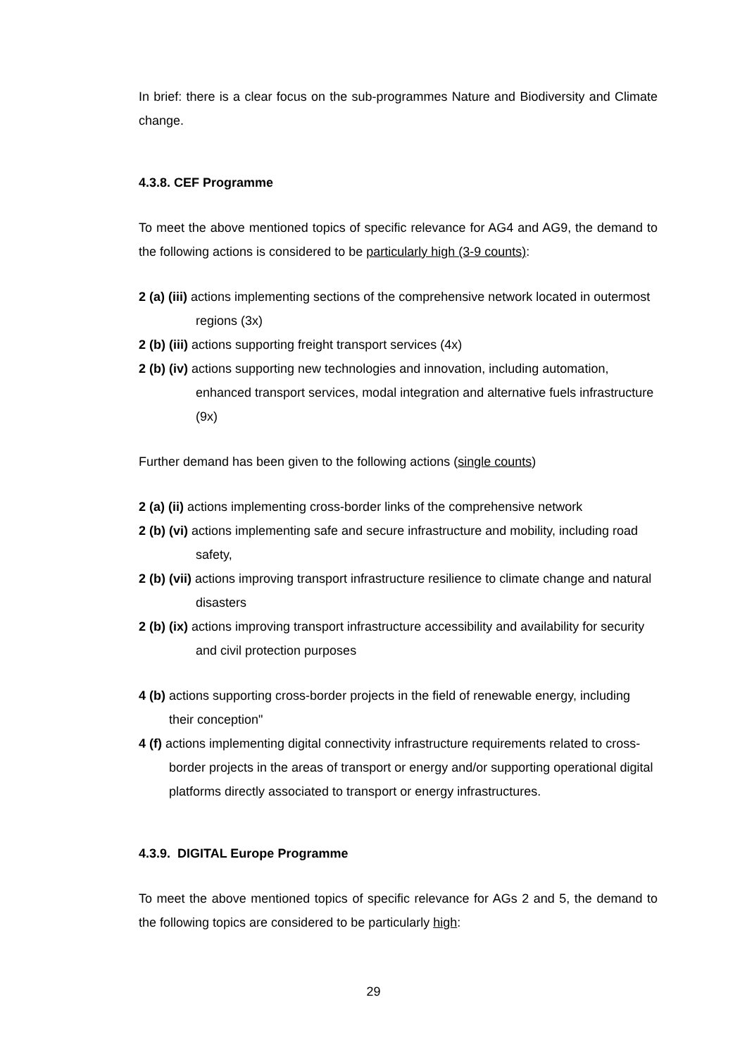In brief: there is a clear focus on the sub-programmes Nature and Biodiversity and Climate change.
4.3.8. CEF Programme
To meet the above mentioned topics of specific relevance for AG4 and AG9, the demand to the following actions is considered to be particularly high (3-9 counts):
2 (a) (iii) actions implementing sections of the comprehensive network located in outermost regions (3x)
2 (b) (iii) actions supporting freight transport services (4x)
2 (b) (iv) actions supporting new technologies and innovation, including automation, enhanced transport services, modal integration and alternative fuels infrastructure (9x)
Further demand has been given to the following actions (single counts)
2 (a) (ii) actions implementing cross-border links of the comprehensive network
2 (b) (vi) actions implementing safe and secure infrastructure and mobility, including road safety,
2 (b) (vii) actions improving transport infrastructure resilience to climate change and natural disasters
2 (b) (ix) actions improving transport infrastructure accessibility and availability for security and civil protection purposes
4 (b) actions supporting cross-border projects in the field of renewable energy, including their conception"
4 (f) actions implementing digital connectivity infrastructure requirements related to cross-border projects in the areas of transport or energy and/or supporting operational digital platforms directly associated to transport or energy infrastructures.
4.3.9. DIGITAL Europe Programme
To meet the above mentioned topics of specific relevance for AGs 2 and 5, the demand to the following topics are considered to be particularly high:
29